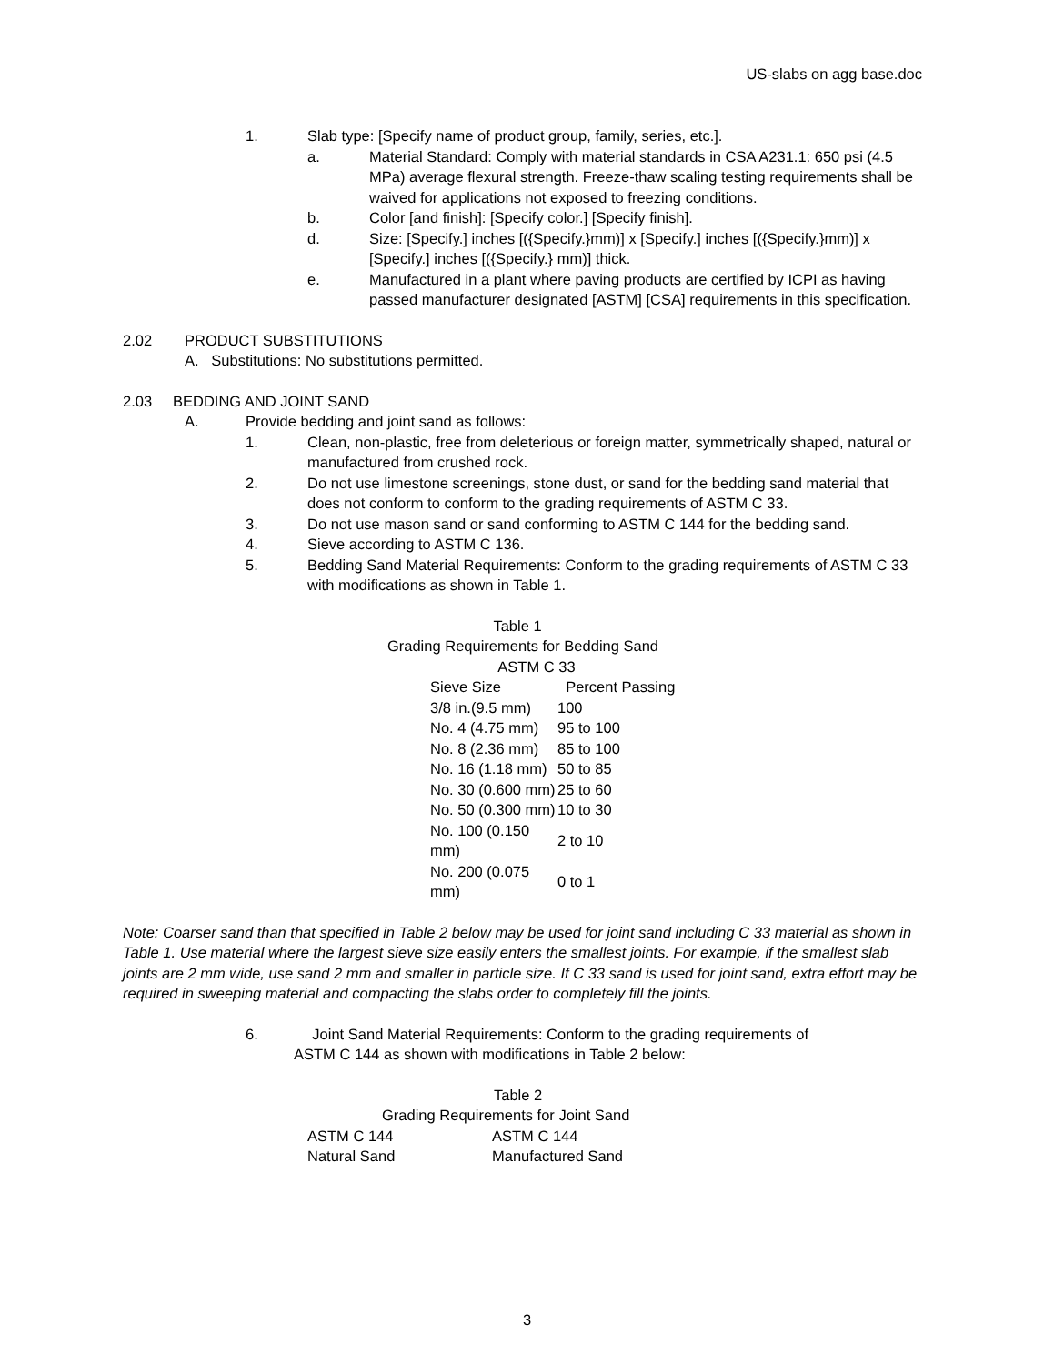US-slabs on agg base.doc
1. Slab type: [Specify name of product group, family, series, etc.].
a. Material Standard: Comply with material standards in CSA A231.1: 650 psi (4.5 MPa) average flexural strength. Freeze-thaw scaling testing requirements shall be waived for applications not exposed to freezing conditions.
b. Color [and finish]: [Specify color.] [Specify finish].
d. Size: [Specify.] inches [({Specify.}mm)] x [Specify.] inches [({Specify.}mm)] x [Specify.] inches [({Specify.} mm)] thick.
e. Manufactured in a plant where paving products are certified by ICPI as having passed manufacturer designated [ASTM] [CSA] requirements in this specification.
2.02 PRODUCT SUBSTITUTIONS
A. Substitutions: No substitutions permitted.
2.03 BEDDING AND JOINT SAND
A. Provide bedding and joint sand as follows:
1. Clean, non-plastic, free from deleterious or foreign matter, symmetrically shaped, natural or manufactured from crushed rock.
2. Do not use limestone screenings, stone dust, or sand for the bedding sand material that does not conform to conform to the grading requirements of ASTM C 33.
3. Do not use mason sand or sand conforming to ASTM C 144 for the bedding sand.
4. Sieve according to ASTM C 136.
5. Bedding Sand Material Requirements: Conform to the grading requirements of ASTM C 33 with modifications as shown in Table 1.
Table 1
Grading Requirements for Bedding Sand
ASTM C 33
| Sieve Size | Percent Passing |
| 3/8 in.(9.5 mm) | 100 |
| No. 4 (4.75 mm) | 95 to 100 |
| No. 8 (2.36 mm) | 85 to 100 |
| No. 16 (1.18 mm) | 50 to 85 |
| No. 30 (0.600 mm) | 25 to 60 |
| No. 50 (0.300 mm) | 10 to 30 |
| No. 100 (0.150 mm) | 2 to 10 |
| No. 200 (0.075 mm) | 0 to 1 |
Note: Coarser sand than that specified in Table 2 below may be used for joint sand including C 33 material as shown in Table 1. Use material where the largest sieve size easily enters the smallest joints. For example, if the smallest slab joints are 2 mm wide, use sand 2 mm and smaller in particle size. If C 33 sand is used for joint sand, extra effort may be required in sweeping material and compacting the slabs order to completely fill the joints.
6. Joint Sand Material Requirements: Conform to the grading requirements of
ASTM C 144 as shown with modifications in Table 2 below:
Table 2
Grading Requirements for Joint Sand
| ASTM C 144 | ASTM C 144 |
| Natural Sand | Manufactured Sand |
3